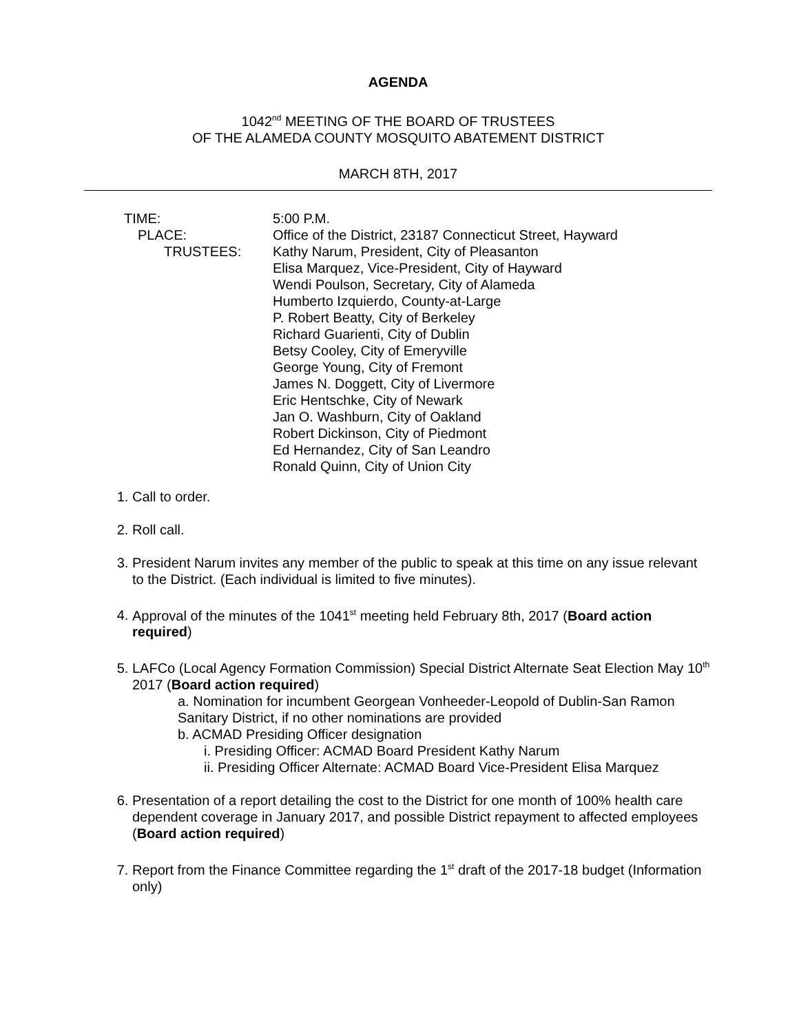AGENDA
1042<sup>nd</sup> MEETING OF THE BOARD OF TRUSTEES
OF THE ALAMEDA COUNTY MOSQUITO ABATEMENT DISTRICT
MARCH 8TH, 2017
TIME:
5:00 P.M.
PLACE:
Office of the District, 23187 Connecticut Street, Hayward
TRUSTEES:
Kathy Narum, President, City of Pleasanton
Elisa Marquez, Vice-President, City of Hayward
Wendi Poulson, Secretary, City of Alameda
Humberto Izquierdo, County-at-Large
P. Robert Beatty, City of Berkeley
Richard Guarienti, City of Dublin
Betsy Cooley, City of Emeryville
George Young, City of Fremont
James N. Doggett, City of Livermore
Eric Hentschke, City of Newark
Jan O. Washburn, City of Oakland
Robert Dickinson, City of Piedmont
Ed Hernandez, City of San Leandro
Ronald Quinn, City of Union City
1. Call to order.
2. Roll call.
3. President Narum invites any member of the public to speak at this time on any issue relevant to the District. (Each individual is limited to five minutes).
4. Approval of the minutes of the 1041<sup>st</sup> meeting held February 8th, 2017 (Board action required)
5. LAFCo (Local Agency Formation Commission) Special District Alternate Seat Election May 10<sup>th</sup> 2017 (Board action required)
a. Nomination for incumbent Georgean Vonheeder-Leopold of Dublin-San Ramon Sanitary District, if no other nominations are provided
b. ACMAD Presiding Officer designation
i. Presiding Officer: ACMAD Board President Kathy Narum
ii. Presiding Officer Alternate: ACMAD Board Vice-President Elisa Marquez
6. Presentation of a report detailing the cost to the District for one month of 100% health care dependent coverage in January 2017, and possible District repayment to affected employees (Board action required)
7. Report from the Finance Committee regarding the 1<sup>st</sup> draft of the 2017-18 budget (Information only)